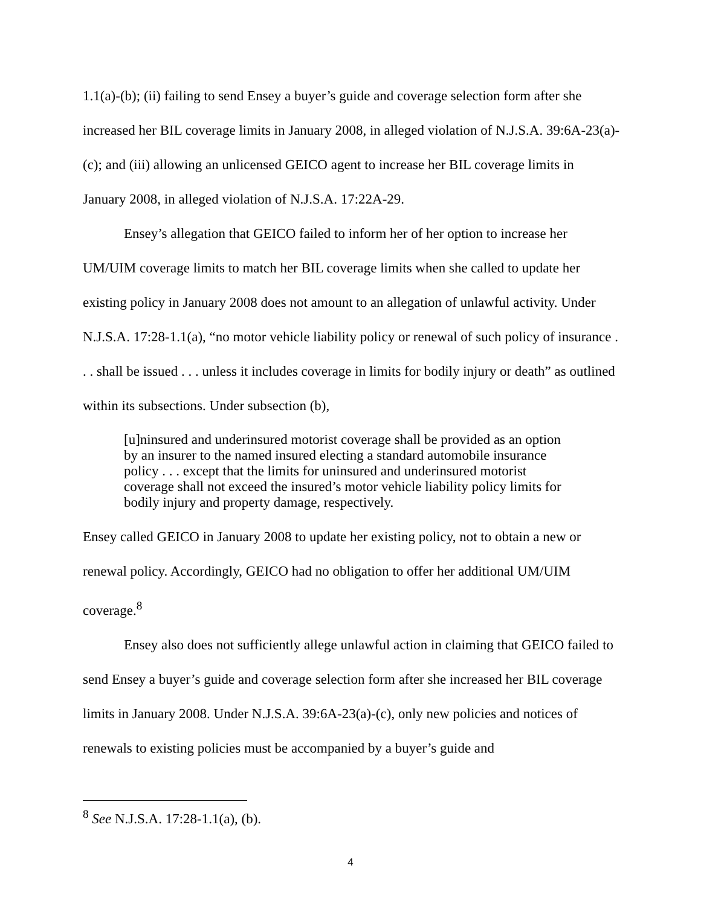1.1(a)-(b); (ii) failing to send Ensey a buyer’s guide and coverage selection form after she increased her BIL coverage limits in January 2008, in alleged violation of N.J.S.A. 39:6A-23(a)-(c); and (iii) allowing an unlicensed GEICO agent to increase her BIL coverage limits in January 2008, in alleged violation of N.J.S.A. 17:22A-29.
Ensey’s allegation that GEICO failed to inform her of her option to increase her UM/UIM coverage limits to match her BIL coverage limits when she called to update her existing policy in January 2008 does not amount to an allegation of unlawful activity. Under N.J.S.A. 17:28-1.1(a), “no motor vehicle liability policy or renewal of such policy of insurance . . . shall be issued . . . unless it includes coverage in limits for bodily injury or death” as outlined within its subsections. Under subsection (b),
[u]ninsured and underinsured motorist coverage shall be provided as an option by an insurer to the named insured electing a standard automobile insurance policy . . . except that the limits for uninsured and underinsured motorist coverage shall not exceed the insured’s motor vehicle liability policy limits for bodily injury and property damage, respectively.
Ensey called GEICO in January 2008 to update her existing policy, not to obtain a new or renewal policy. Accordingly, GEICO had no obligation to offer her additional UM/UIM coverage.<sup>8</sup>
Ensey also does not sufficiently allege unlawful action in claiming that GEICO failed to send Ensey a buyer’s guide and coverage selection form after she increased her BIL coverage limits in January 2008. Under N.J.S.A. 39:6A-23(a)-(c), only new policies and notices of renewals to existing policies must be accompanied by a buyer’s guide and
<sup>8</sup> See N.J.S.A. 17:28-1.1(a), (b).
4